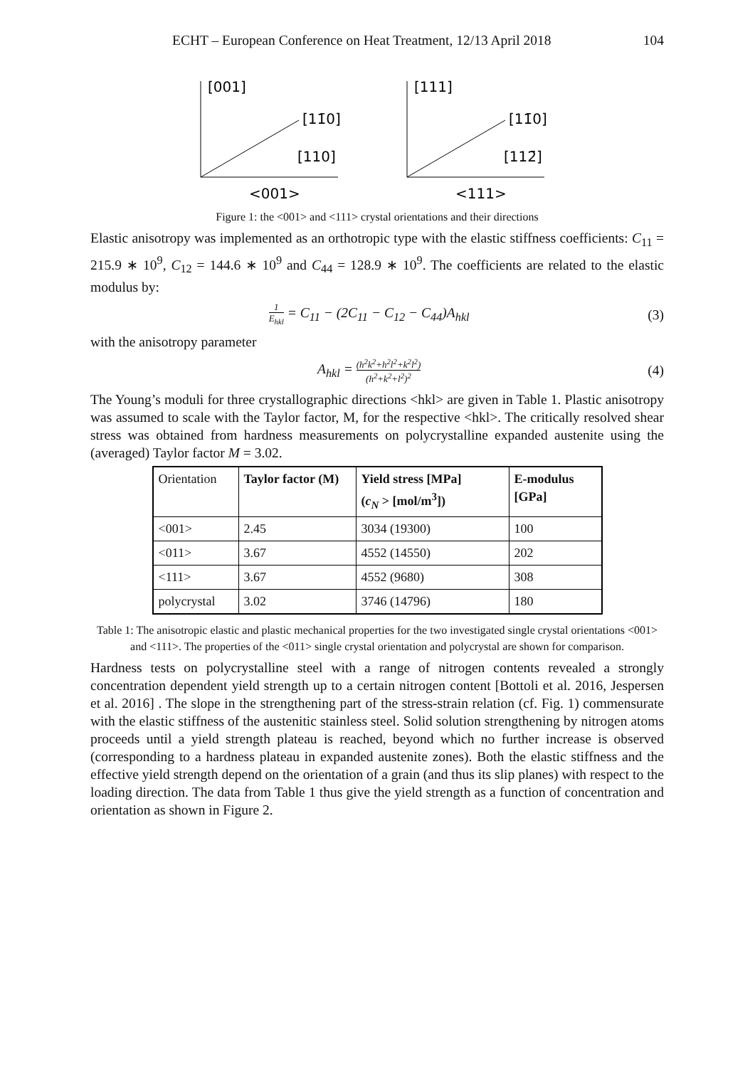ECHT – European Conference on Heat Treatment, 12/13 April 2018 104
[001]
[11̄0]
[110]
<001>
[111]
[11̄0]
[112̄]
<111>
Figure 1: the <001> and <111> crystal orientations and their directions
Elastic anisotropy was implemented as an orthotropic type with the elastic stiffness coefficients: C<sub>11</sub> = 215.9 ∗ 10<sup>9</sup>, C<sub>12</sub> = 144.6 ∗ 10<sup>9</sup> and C<sub>44</sub> = 128.9 ∗ 10<sup>9</sup>. The coefficients are related to the elastic modulus by:
1 E<sub>hkl</sub> = C<sub>11</sub> − (2C<sub>11</sub> − C<sub>12</sub> − C<sub>44</sub>)A<sub>hkl</sub> (3)
with the anisotropy parameter
A<sub>hkl</sub> = (h<sup>2</sup>k<sup>2</sup>+h<sup>2</sup>l<sup>2</sup>+k<sup>2</sup>l<sup>2</sup>) (h<sup>2</sup>+k<sup>2</sup>+l<sup>2</sup>)<sup>2</sup> (4)
The Young’s moduli for three crystallographic directions <hkl> are given in Table 1. Plastic anisotropy was assumed to scale with the Taylor factor, M, for the respective <hkl>. The critically resolved shear stress was obtained from hardness measurements on polycrystalline expanded austenite using the (averaged) Taylor factor M = 3.02.
| Orientation | Taylor factor (M) | Yield stress [MPa] ( c<sub>N</sub> > [mol/m<sup>3</sup>]) | E-modulus [GPa] |
| --- | --- | --- | --- |
| <001> | 2.45 | 3034 (19300) | 100 |
| <011> | 3.67 | 4552 (14550) | 202 |
| <111> | 3.67 | 4552 (9680) | 308 |
| polycrystal | 3.02 | 3746 (14796) | 180 |
Table 1: The anisotropic elastic and plastic mechanical properties for the two investigated single crystal orientations <001> and <111>. The properties of the <011> single crystal orientation and polycrystal are shown for comparison.
Hardness tests on polycrystalline steel with a range of nitrogen contents revealed a strongly concentration dependent yield strength up to a certain nitrogen content [Bottoli et al. 2016, Jespersen et al. 2016] . The slope in the strengthening part of the stress-strain relation (cf. Fig. 1) commensurate with the elastic stiffness of the austenitic stainless steel. Solid solution strengthening by nitrogen atoms proceeds until a yield strength plateau is reached, beyond which no further increase is observed (corresponding to a hardness plateau in expanded austenite zones). Both the elastic stiffness and the effective yield strength depend on the orientation of a grain (and thus its slip planes) with respect to the loading direction. The data from Table 1 thus give the yield strength as a function of concentration and orientation as shown in Figure 2.